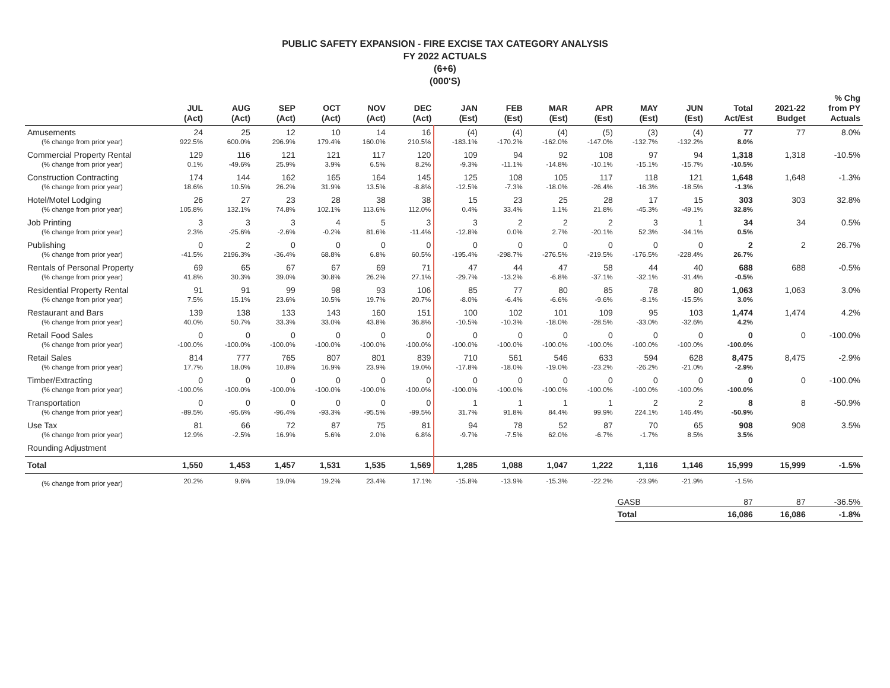PUBLIC SAFETY EXPANSION - FIRE EXCISE TAX CATEGORY ANALYSIS
FY 2022 ACTUALS
(6+6)
(000'S)
| | JUL (Act) | AUG (Act) | SEP (Act) | OCT (Act) | NOV (Act) | DEC (Act) | JAN (Est) | FEB (Est) | MAR (Est) | APR (Est) | MAY (Est) | JUN (Est) | Total Act/Est | 2021-22 Budget | % Chg from PY Actuals |
| --- | --- | --- | --- | --- | --- | --- | --- | --- | --- | --- | --- | --- | --- | --- | --- |
| Amusements | 24 | 25 | 12 | 10 | 14 | 16 | (4) | (4) | (4) | (5) | (3) | (4) | 77 | 77 | 8.0% |
| (% change from prior year) | 922.5% | 600.0% | 296.9% | 179.4% | 160.0% | 210.5% | -183.1% | -170.2% | -162.0% | -147.0% | -132.7% | -132.2% | 8.0% | | |
| Commercial Property Rental | 129 | 116 | 121 | 121 | 117 | 120 | 109 | 94 | 92 | 108 | 97 | 94 | 1,318 | 1,318 | -10.5% |
| (% change from prior year) | 0.1% | -49.6% | 25.9% | 3.9% | 6.5% | 8.2% | -9.3% | -11.1% | -14.8% | -10.1% | -15.1% | -15.7% | -10.5% | | |
| Construction Contracting | 174 | 144 | 162 | 165 | 164 | 145 | 125 | 108 | 105 | 117 | 118 | 121 | 1,648 | 1,648 | -1.3% |
| (% change from prior year) | 18.6% | 10.5% | 26.2% | 31.9% | 13.5% | -8.8% | -12.5% | -7.3% | -18.0% | -26.4% | -16.3% | -18.5% | -1.3% | | |
| Hotel/Motel Lodging | 26 | 27 | 23 | 28 | 38 | 38 | 15 | 23 | 25 | 28 | 17 | 15 | 303 | 303 | 32.8% |
| (% change from prior year) | 105.8% | 132.1% | 74.8% | 102.1% | 113.6% | 112.0% | 0.4% | 33.4% | 1.1% | 21.8% | -45.3% | -49.1% | 32.8% | | |
| Job Printing | 3 | 3 | 3 | 4 | 5 | 3 | 3 | 2 | 2 | 2 | 3 | 1 | 34 | 34 | 0.5% |
| (% change from prior year) | 2.3% | -25.6% | -2.6% | -0.2% | 81.6% | -11.4% | -12.8% | 0.0% | 2.7% | -20.1% | 52.3% | -34.1% | 0.5% | | |
| Publishing | 0 | 2 | 0 | 0 | 0 | 0 | 0 | 0 | 0 | 0 | 0 | 0 | 2 | 2 | 26.7% |
| (% change from prior year) | -41.5% | 2196.3% | -36.4% | 68.8% | 6.8% | 60.5% | -195.4% | -298.7% | -276.5% | -219.5% | -176.5% | -228.4% | 26.7% | | |
| Rentals of Personal Property | 69 | 65 | 67 | 67 | 69 | 71 | 47 | 44 | 47 | 58 | 44 | 40 | 688 | 688 | -0.5% |
| (% change from prior year) | 41.8% | 30.3% | 39.0% | 30.8% | 26.2% | 27.1% | -29.7% | -13.2% | -6.8% | -37.1% | -32.1% | -31.4% | -0.5% | | |
| Residential Property Rental | 91 | 91 | 99 | 98 | 93 | 106 | 85 | 77 | 80 | 85 | 78 | 80 | 1,063 | 1,063 | 3.0% |
| (% change from prior year) | 7.5% | 15.1% | 23.6% | 10.5% | 19.7% | 20.7% | -8.0% | -6.4% | -6.6% | -9.6% | -8.1% | -15.5% | 3.0% | | |
| Restaurant and Bars | 139 | 138 | 133 | 143 | 160 | 151 | 100 | 102 | 101 | 109 | 95 | 103 | 1,474 | 1,474 | 4.2% |
| (% change from prior year) | 40.0% | 50.7% | 33.3% | 33.0% | 43.8% | 36.8% | -10.5% | -10.3% | -18.0% | -28.5% | -33.0% | -32.6% | 4.2% | | |
| Retail Food Sales | 0 | 0 | 0 | 0 | 0 | 0 | 0 | 0 | 0 | 0 | 0 | 0 | 0 | 0 | -100.0% |
| (% change from prior year) | -100.0% | -100.0% | -100.0% | -100.0% | -100.0% | -100.0% | -100.0% | -100.0% | -100.0% | -100.0% | -100.0% | -100.0% | -100.0% | | |
| Retail Sales | 814 | 777 | 765 | 807 | 801 | 839 | 710 | 561 | 546 | 633 | 594 | 628 | 8,475 | 8,475 | -2.9% |
| (% change from prior year) | 17.7% | 18.0% | 10.8% | 16.9% | 23.9% | 19.0% | -17.8% | -18.0% | -19.0% | -23.2% | -26.2% | -21.0% | -2.9% | | |
| Timber/Extracting | 0 | 0 | 0 | 0 | 0 | 0 | 0 | 0 | 0 | 0 | 0 | 0 | 0 | 0 | -100.0% |
| (% change from prior year) | -100.0% | -100.0% | -100.0% | -100.0% | -100.0% | -100.0% | -100.0% | -100.0% | -100.0% | -100.0% | -100.0% | -100.0% | -100.0% | | |
| Transportation | 0 | 0 | 0 | 0 | 0 | 0 | 1 | 1 | 1 | 1 | 2 | 2 | 8 | 8 | -50.9% |
| (% change from prior year) | -89.5% | -95.6% | -96.4% | -93.3% | -95.5% | -99.5% | 31.7% | 91.8% | 84.4% | 99.9% | 224.1% | 146.4% | -50.9% | | |
| Use Tax | 81 | 66 | 72 | 87 | 75 | 81 | 94 | 78 | 52 | 87 | 70 | 65 | 908 | 908 | 3.5% |
| (% change from prior year) | 12.9% | -2.5% | 16.9% | 5.6% | 2.0% | 6.8% | -9.7% | -7.5% | 62.0% | -6.7% | -1.7% | 8.5% | 3.5% | | |
| Rounding Adjustment | | | | | | | | | | | | | | | |
| Total | 1,550 | 1,453 | 1,457 | 1,531 | 1,535 | 1,569 | 1,285 | 1,088 | 1,047 | 1,222 | 1,116 | 1,146 | 15,999 | 15,999 | -1.5% |
| (% change from prior year) | 20.2% | 9.6% | 19.0% | 19.2% | 23.4% | 17.1% | -15.8% | -13.9% | -15.3% | -22.2% | -23.9% | -21.9% | -1.5% | | |
| | | | | | | | | | | | GASB | | 87 | 87 | -36.5% |
| | | | | | | | | | | | Total | | 16,086 | 16,086 | -1.8% |